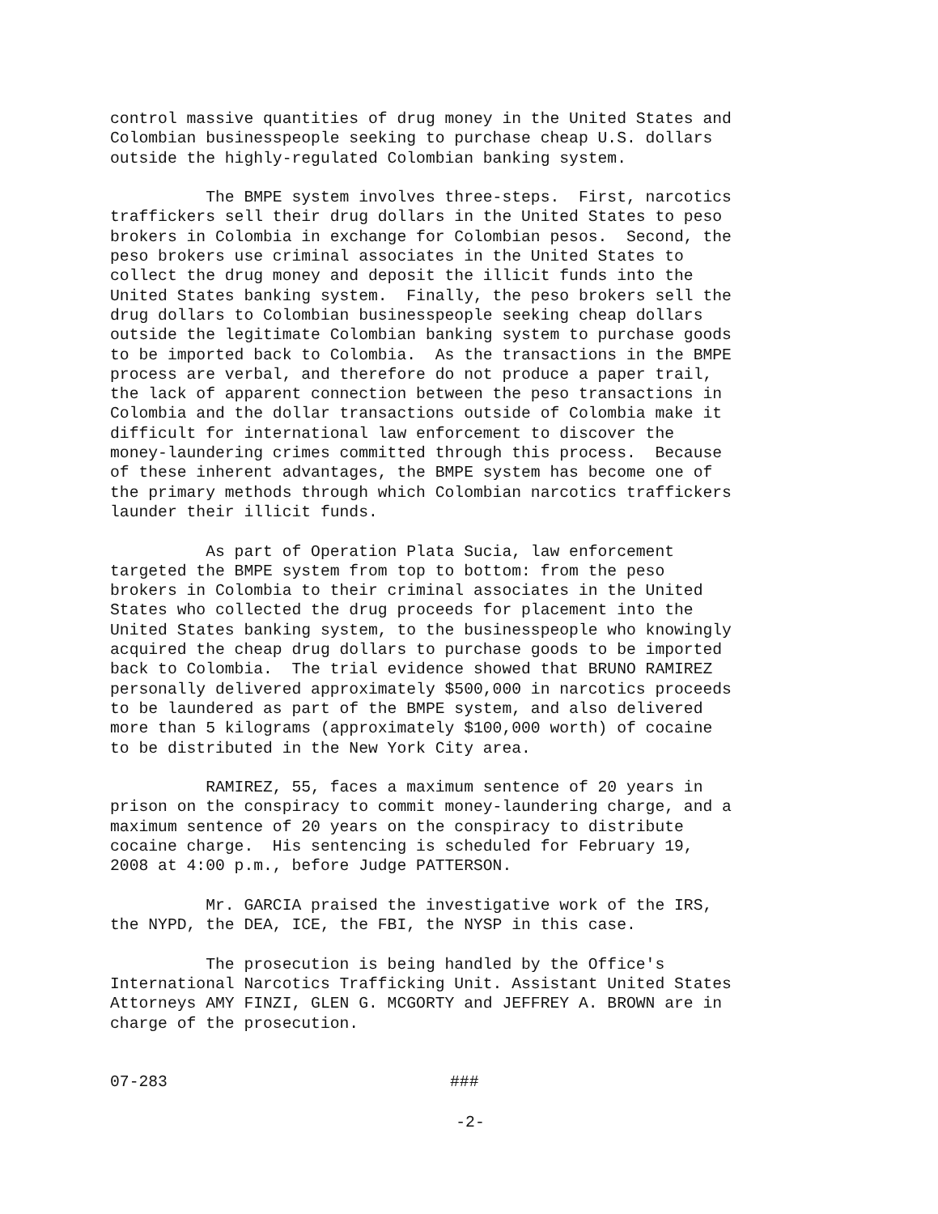control massive quantities of drug money in the United States and Colombian businesspeople seeking to purchase cheap U.S. dollars outside the highly-regulated Colombian banking system.
The BMPE system involves three-steps. First, narcotics traffickers sell their drug dollars in the United States to peso brokers in Colombia in exchange for Colombian pesos. Second, the peso brokers use criminal associates in the United States to collect the drug money and deposit the illicit funds into the United States banking system. Finally, the peso brokers sell the drug dollars to Colombian businesspeople seeking cheap dollars outside the legitimate Colombian banking system to purchase goods to be imported back to Colombia. As the transactions in the BMPE process are verbal, and therefore do not produce a paper trail, the lack of apparent connection between the peso transactions in Colombia and the dollar transactions outside of Colombia make it difficult for international law enforcement to discover the money-laundering crimes committed through this process. Because of these inherent advantages, the BMPE system has become one of the primary methods through which Colombian narcotics traffickers launder their illicit funds.
As part of Operation Plata Sucia, law enforcement targeted the BMPE system from top to bottom: from the peso brokers in Colombia to their criminal associates in the United States who collected the drug proceeds for placement into the United States banking system, to the businesspeople who knowingly acquired the cheap drug dollars to purchase goods to be imported back to Colombia. The trial evidence showed that BRUNO RAMIREZ personally delivered approximately $500,000 in narcotics proceeds to be laundered as part of the BMPE system, and also delivered more than 5 kilograms (approximately $100,000 worth) of cocaine to be distributed in the New York City area.
RAMIREZ, 55, faces a maximum sentence of 20 years in prison on the conspiracy to commit money-laundering charge, and a maximum sentence of 20 years on the conspiracy to distribute cocaine charge. His sentencing is scheduled for February 19, 2008 at 4:00 p.m., before Judge PATTERSON.
Mr. GARCIA praised the investigative work of the IRS, the NYPD, the DEA, ICE, the FBI, the NYSP in this case.
The prosecution is being handled by the Office's International Narcotics Trafficking Unit. Assistant United States Attorneys AMY FINZI, GLEN G. MCGORTY and JEFFREY A. BROWN are in charge of the prosecution.
07-283 ###
-2-